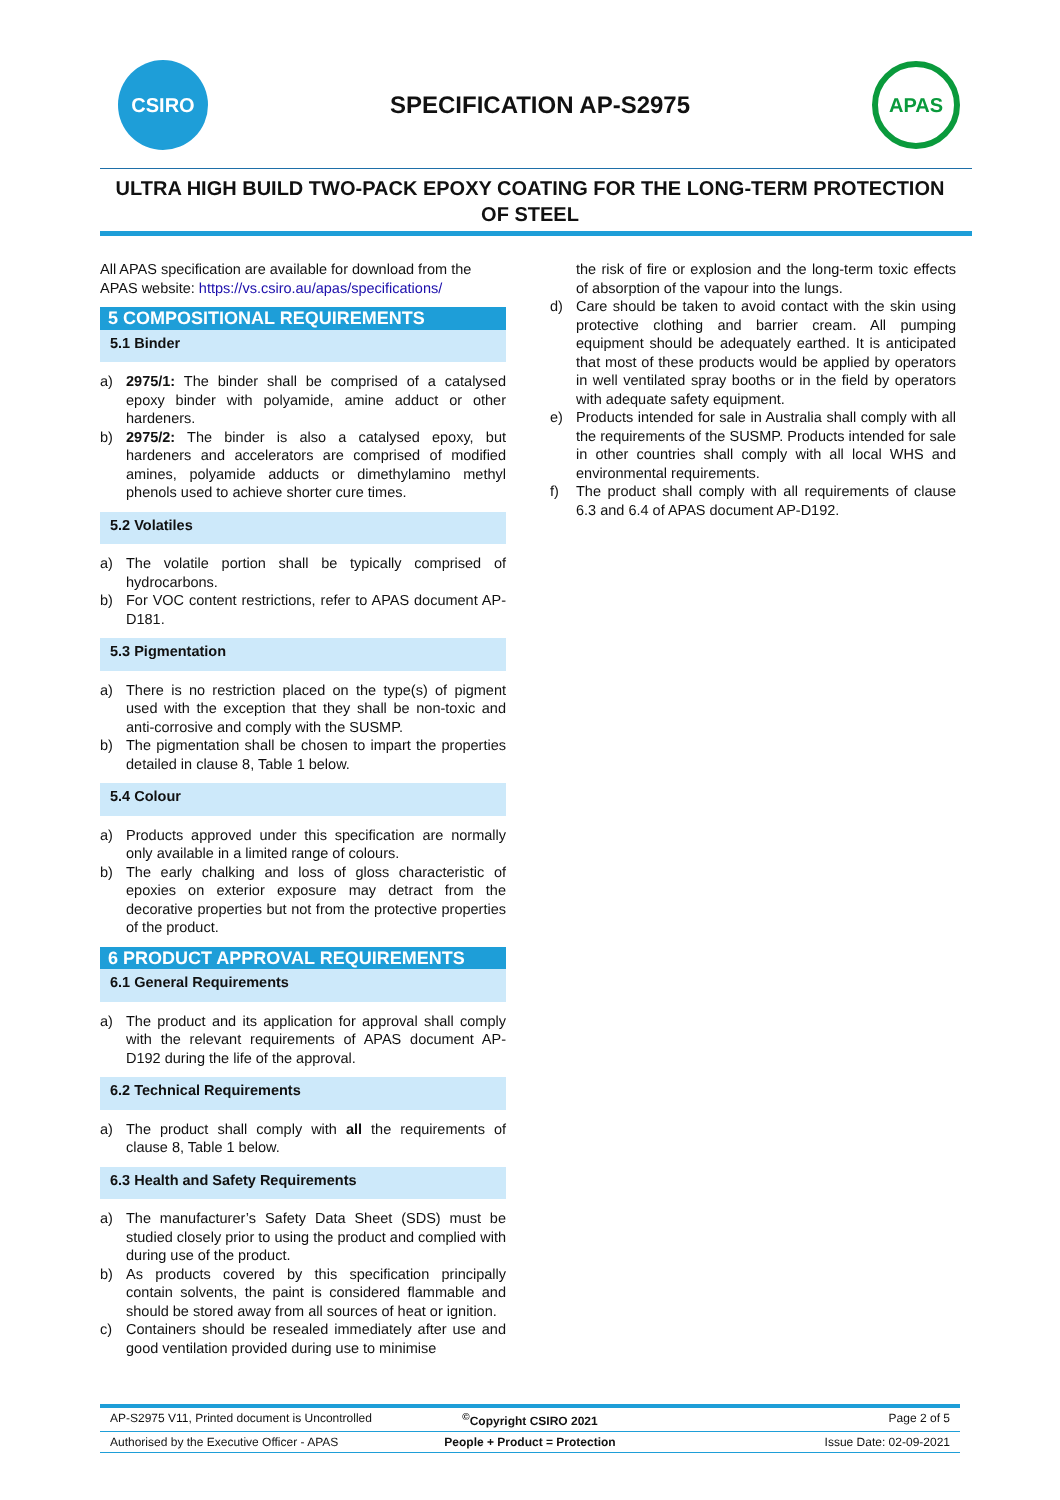CSIRO
SPECIFICATION AP-S2975
APAS
ULTRA HIGH BUILD TWO-PACK EPOXY COATING FOR THE LONG-TERM PROTECTION OF STEEL
All APAS specification are available for download from the APAS website: https://vs.csiro.au/apas/specifications/
5 COMPOSITIONAL REQUIREMENTS
5.1 Binder
a) 2975/1: The binder shall be comprised of a catalysed epoxy binder with polyamide, amine adduct or other hardeners.
b) 2975/2: The binder is also a catalysed epoxy, but hardeners and accelerators are comprised of modified amines, polyamide adducts or dimethylamino methyl phenols used to achieve shorter cure times.
5.2 Volatiles
a) The volatile portion shall be typically comprised of hydrocarbons.
b) For VOC content restrictions, refer to APAS document AP-D181.
5.3 Pigmentation
a) There is no restriction placed on the type(s) of pigment used with the exception that they shall be non-toxic and anti-corrosive and comply with the SUSMP.
b) The pigmentation shall be chosen to impart the properties detailed in clause 8, Table 1 below.
5.4 Colour
a) Products approved under this specification are normally only available in a limited range of colours.
b) The early chalking and loss of gloss characteristic of epoxies on exterior exposure may detract from the decorative properties but not from the protective properties of the product.
6 PRODUCT APPROVAL REQUIREMENTS
6.1 General Requirements
a) The product and its application for approval shall comply with the relevant requirements of APAS document AP-D192 during the life of the approval.
6.2 Technical Requirements
a) The product shall comply with all the requirements of clause 8, Table 1 below.
6.3 Health and Safety Requirements
a) The manufacturer’s Safety Data Sheet (SDS) must be studied closely prior to using the product and complied with during use of the product.
b) As products covered by this specification principally contain solvents, the paint is considered flammable and should be stored away from all sources of heat or ignition.
c) Containers should be resealed immediately after use and good ventilation provided during use to minimise
the risk of fire or explosion and the long-term toxic effects of absorption of the vapour into the lungs.
d) Care should be taken to avoid contact with the skin using protective clothing and barrier cream. All pumping equipment should be adequately earthed. It is anticipated that most of these products would be applied by operators in well ventilated spray booths or in the field by operators with adequate safety equipment.
e) Products intended for sale in Australia shall comply with all the requirements of the SUSMP. Products intended for sale in other countries shall comply with all local WHS and environmental requirements.
f) The product shall comply with all requirements of clause 6.3 and 6.4 of APAS document AP-D192.
AP-S2975 V11, Printed document is Uncontrolled
<sup>©</sup>Copyright CSIRO 2021 Page 2 of 5
Authorised by the Executive Officer - APAS
People + Product = Protection Issue Date: 02-09-2021